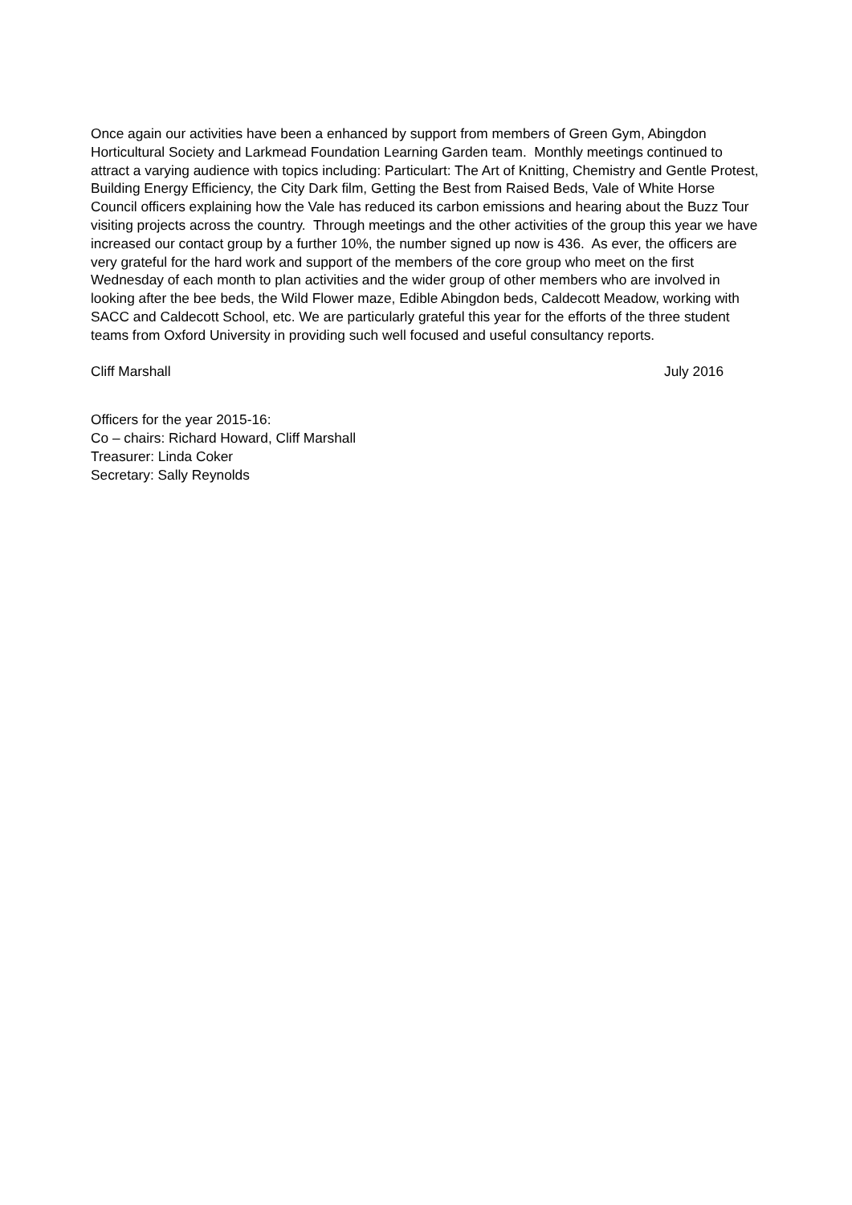Once again our activities have been a enhanced by support from members of Green Gym, Abingdon Horticultural Society and Larkmead Foundation Learning Garden team. Monthly meetings continued to attract a varying audience with topics including: Particulart: The Art of Knitting, Chemistry and Gentle Protest, Building Energy Efficiency, the City Dark film, Getting the Best from Raised Beds, Vale of White Horse Council officers explaining how the Vale has reduced its carbon emissions and hearing about the Buzz Tour visiting projects across the country. Through meetings and the other activities of the group this year we have increased our contact group by a further 10%, the number signed up now is 436. As ever, the officers are very grateful for the hard work and support of the members of the core group who meet on the first Wednesday of each month to plan activities and the wider group of other members who are involved in looking after the bee beds, the Wild Flower maze, Edible Abingdon beds, Caldecott Meadow, working with SACC and Caldecott School, etc. We are particularly grateful this year for the efforts of the three student teams from Oxford University in providing such well focused and useful consultancy reports.
Cliff Marshall July 2016
Officers for the year 2015-16:
Co – chairs: Richard Howard, Cliff Marshall
Treasurer: Linda Coker
Secretary: Sally Reynolds